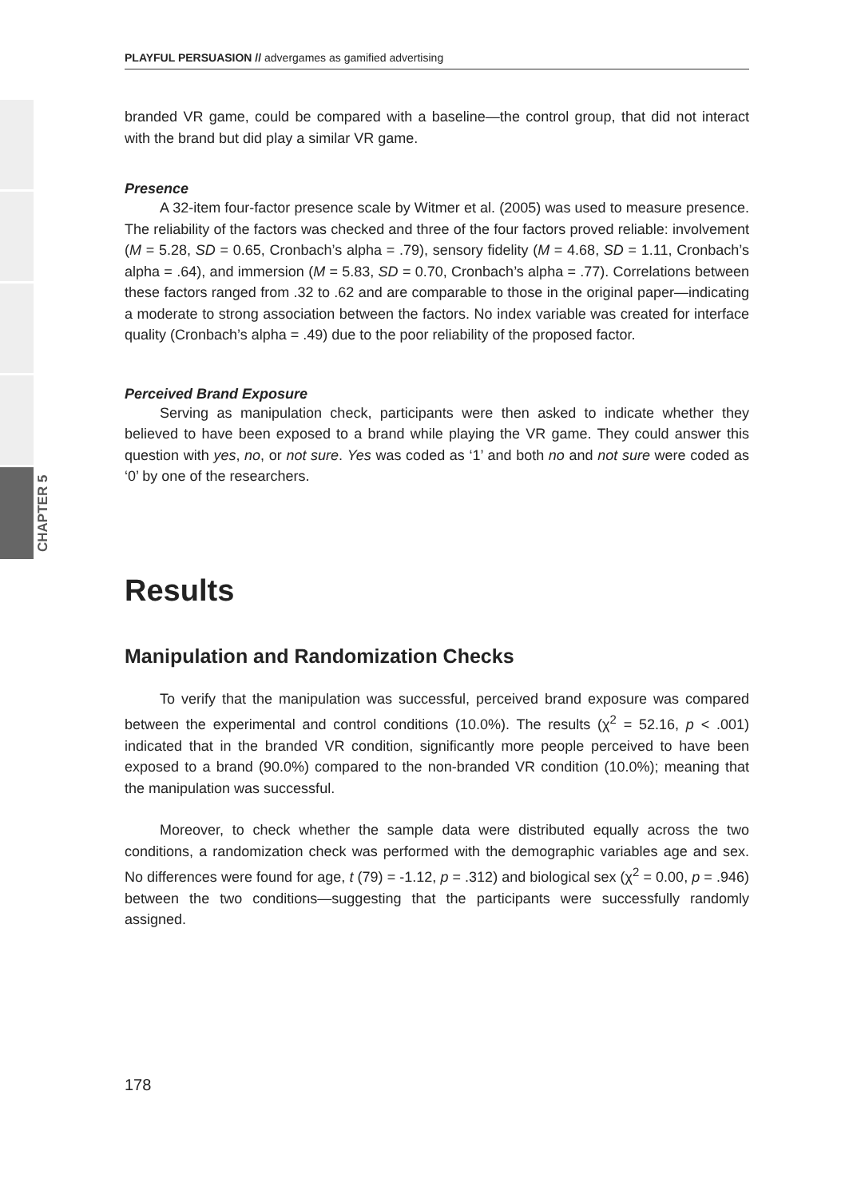CHAPTER 5
PLAYFUL PERSUASION // advergames as gamified advertising
branded VR game, could be compared with a baseline—the control group, that did not interact with the brand but did play a similar VR game.
Presence
A 32-item four-factor presence scale by Witmer et al. (2005) was used to measure presence. The reliability of the factors was checked and three of the four factors proved reliable: involvement (M = 5.28, SD = 0.65, Cronbach’s alpha = .79), sensory fidelity (M = 4.68, SD = 1.11, Cronbach’s alpha = .64), and immersion (M = 5.83, SD = 0.70, Cronbach’s alpha = .77). Correlations between these factors ranged from .32 to .62 and are comparable to those in the original paper—indicating a moderate to strong association between the factors. No index variable was created for interface quality (Cronbach’s alpha = .49) due to the poor reliability of the proposed factor.
Perceived Brand Exposure
Serving as manipulation check, participants were then asked to indicate whether they believed to have been exposed to a brand while playing the VR game. They could answer this question with yes, no, or not sure. Yes was coded as ‘1’ and both no and not sure were coded as ‘0’ by one of the researchers.
Results
Manipulation and Randomization Checks
To verify that the manipulation was successful, perceived brand exposure was compared between the experimental and control conditions (10.0%). The results (χ<sup>2</sup> = 52.16, p < .001) indicated that in the branded VR condition, significantly more people perceived to have been exposed to a brand (90.0%) compared to the non-branded VR condition (10.0%); meaning that the manipulation was successful.
Moreover, to check whether the sample data were distributed equally across the two conditions, a randomization check was performed with the demographic variables age and sex. No differences were found for age, t (79) = -1.12, p = .312) and biological sex (χ<sup>2</sup> = 0.00, p = .946) between the two conditions—suggesting that the participants were successfully randomly assigned.
178